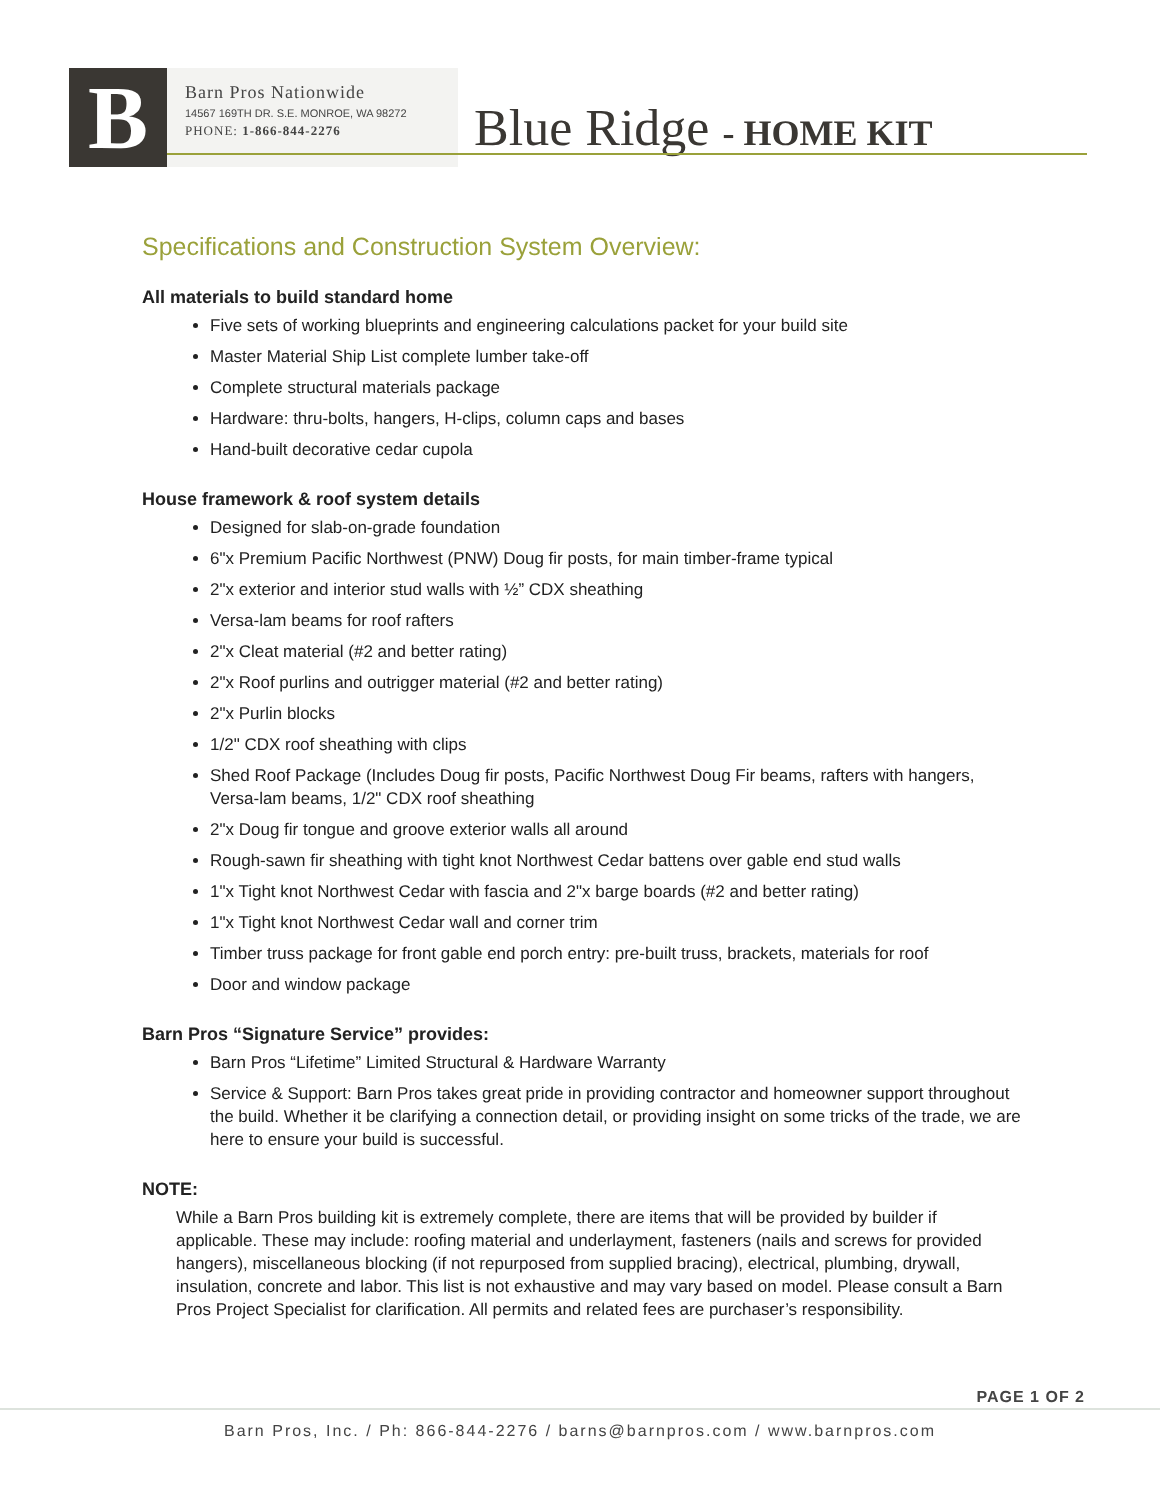B
Barn Pros Nationwide
14567 169TH DR. S.E. MONROE, WA 98272
PHONE: 1-866-844-2276
Blue Ridge - HOME KIT
Specifications and Construction System Overview:
All materials to build standard home
Five sets of working blueprints and engineering calculations packet for your build site
Master Material Ship List complete lumber take-off
Complete structural materials package
Hardware: thru-bolts, hangers, H-clips, column caps and bases
Hand-built decorative cedar cupola
House framework & roof system details
Designed for slab-on-grade foundation
6"x Premium Pacific Northwest (PNW) Doug fir posts, for main timber-frame typical
2"x exterior and interior stud walls with ½” CDX sheathing
Versa-lam beams for roof rafters
2"x Cleat material (#2 and better rating)
2"x Roof purlins and outrigger material (#2 and better rating)
2"x Purlin blocks
1/2" CDX roof sheathing with clips
Shed Roof Package (Includes Doug fir posts, Pacific Northwest Doug Fir beams, rafters with hangers, Versa-lam beams, 1/2" CDX roof sheathing
2"x Doug fir tongue and groove exterior walls all around
Rough-sawn fir sheathing with tight knot Northwest Cedar battens over gable end stud walls
1"x Tight knot Northwest Cedar with fascia and 2"x barge boards (#2 and better rating)
1"x Tight knot Northwest Cedar wall and corner trim
Timber truss package for front gable end porch entry: pre-built truss, brackets, materials for roof
Door and window package
Barn Pros “Signature Service” provides:
Barn Pros “Lifetime” Limited Structural & Hardware Warranty
Service & Support: Barn Pros takes great pride in providing contractor and homeowner support throughout the build. Whether it be clarifying a connection detail, or providing insight on some tricks of the trade, we are here to ensure your build is successful.
NOTE:
While a Barn Pros building kit is extremely complete, there are items that will be provided by builder if applicable. These may include: roofing material and underlayment, fasteners (nails and screws for provided hangers), miscellaneous blocking (if not repurposed from supplied bracing), electrical, plumbing, drywall, insulation, concrete and labor. This list is not exhaustive and may vary based on model. Please consult a Barn Pros Project Specialist for clarification. All permits and related fees are purchaser’s responsibility.
PAGE 1 OF 2
Barn Pros, Inc. / Ph: 866-844-2276 / barns@barnpros.com / www.barnpros.com